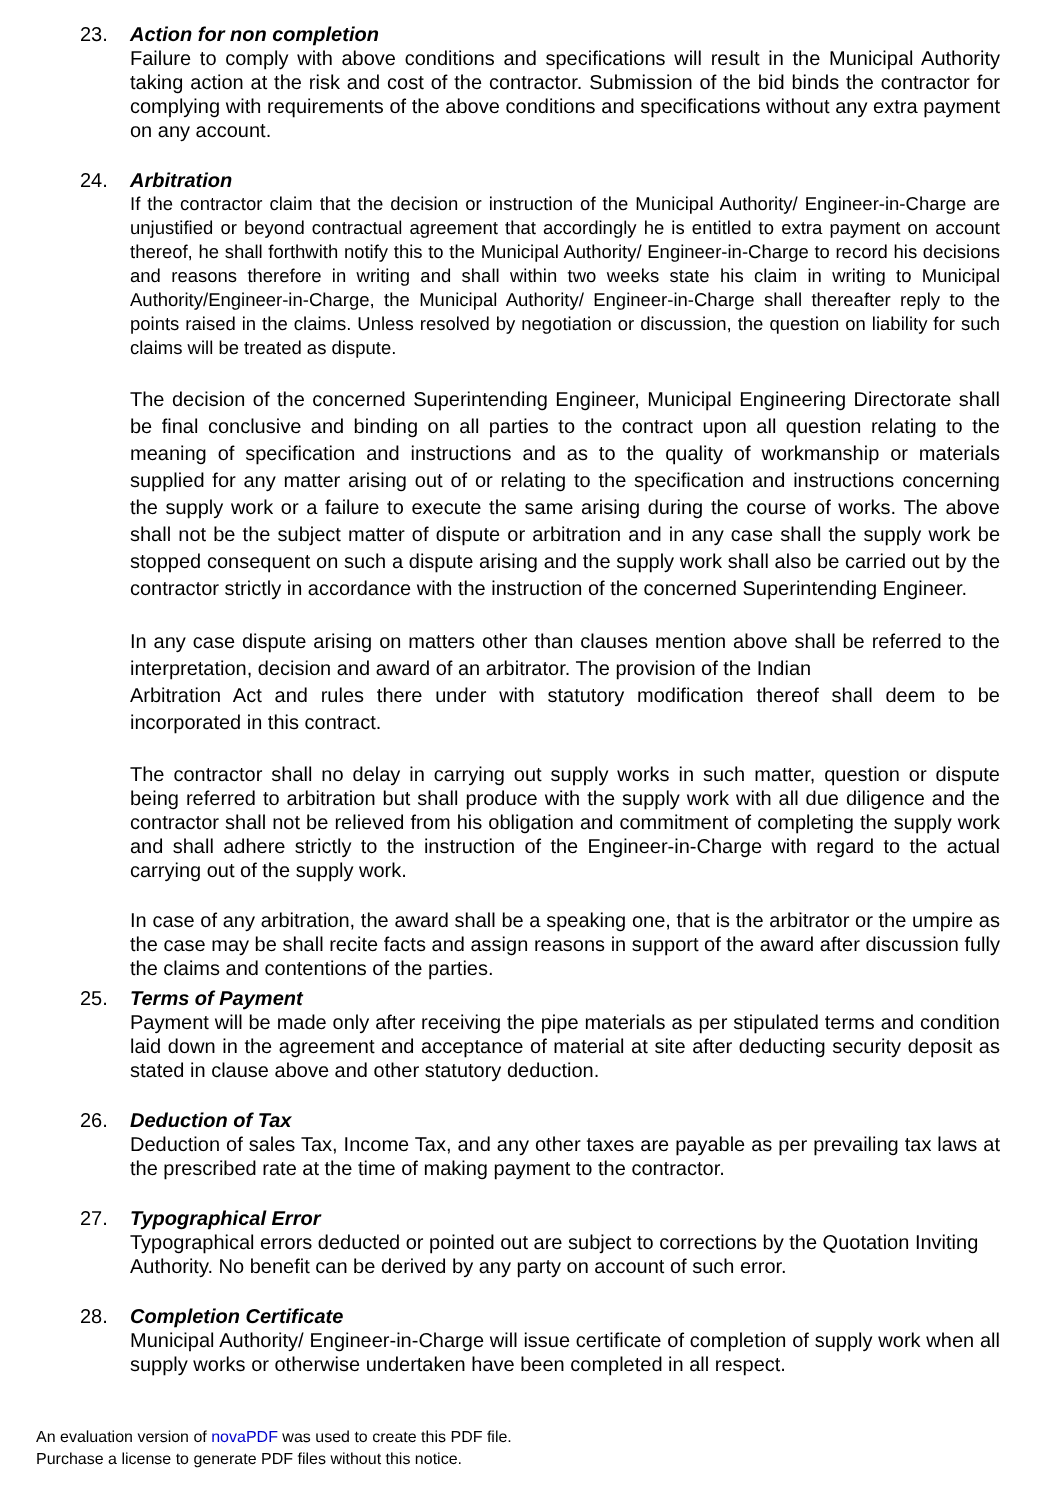23. Action for non completion
Failure to comply with above conditions and specifications will result in the Municipal Authority taking action at the risk and cost of the contractor. Submission of the bid binds the contractor for complying with requirements of the above conditions and specifications without any extra payment on any account.
24. Arbitration
If the contractor claim that the decision or instruction of the Municipal Authority/ Engineer-in-Charge are unjustified or beyond contractual agreement that accordingly he is entitled to extra payment on account thereof, he shall forthwith notify this to the Municipal Authority/ Engineer-in-Charge to record his decisions and reasons therefore in writing and shall within two weeks state his claim in writing to Municipal Authority/Engineer-in-Charge, the Municipal Authority/ Engineer-in-Charge shall thereafter reply to the points raised in the claims. Unless resolved by negotiation or discussion, the question on liability for such claims will be treated as dispute.
The decision of the concerned Superintending Engineer, Municipal Engineering Directorate shall be final conclusive and binding on all parties to the contract upon all question relating to the meaning of specification and instructions and as to the quality of workmanship or materials supplied for any matter arising out of or relating to the specification and instructions concerning the supply work or a failure to execute the same arising during the course of works. The above shall not be the subject matter of dispute or arbitration and in any case shall the supply work be stopped consequent on such a dispute arising and the supply work shall also be carried out by the contractor strictly in accordance with the instruction of the concerned Superintending Engineer.
In any case dispute arising on matters other than clauses mention above shall be referred to the interpretation, decision and award of an arbitrator. The provision of the Indian
Arbitration Act and rules there under with statutory modification thereof shall deem to be incorporated in this contract.
The contractor shall no delay in carrying out supply works in such matter, question or dispute being referred to arbitration but shall produce with the supply work with all due diligence and the contractor shall not be relieved from his obligation and commitment of completing the supply work and shall adhere strictly to the instruction of the Engineer-in-Charge with regard to the actual carrying out of the supply work.
In case of any arbitration, the award shall be a speaking one, that is the arbitrator or the umpire as the case may be shall recite facts and assign reasons in support of the award after discussion fully the claims and contentions of the parties.
25. Terms of Payment
Payment will be made only after receiving the pipe materials as per stipulated terms and condition laid down in the agreement and acceptance of material at site after deducting security deposit as stated in clause above and other statutory deduction.
26. Deduction of Tax
Deduction of sales Tax, Income Tax, and any other taxes are payable as per prevailing tax laws at the prescribed rate at the time of making payment to the contractor.
27. Typographical Error
Typographical errors deducted or pointed out are subject to corrections by the Quotation Inviting Authority. No benefit can be derived by any party on account of such error.
28. Completion Certificate
Municipal Authority/ Engineer-in-Charge will issue certificate of completion of supply work when all supply works or otherwise undertaken have been completed in all respect.
An evaluation version of novaPDF was used to create this PDF file.
Purchase a license to generate PDF files without this notice.